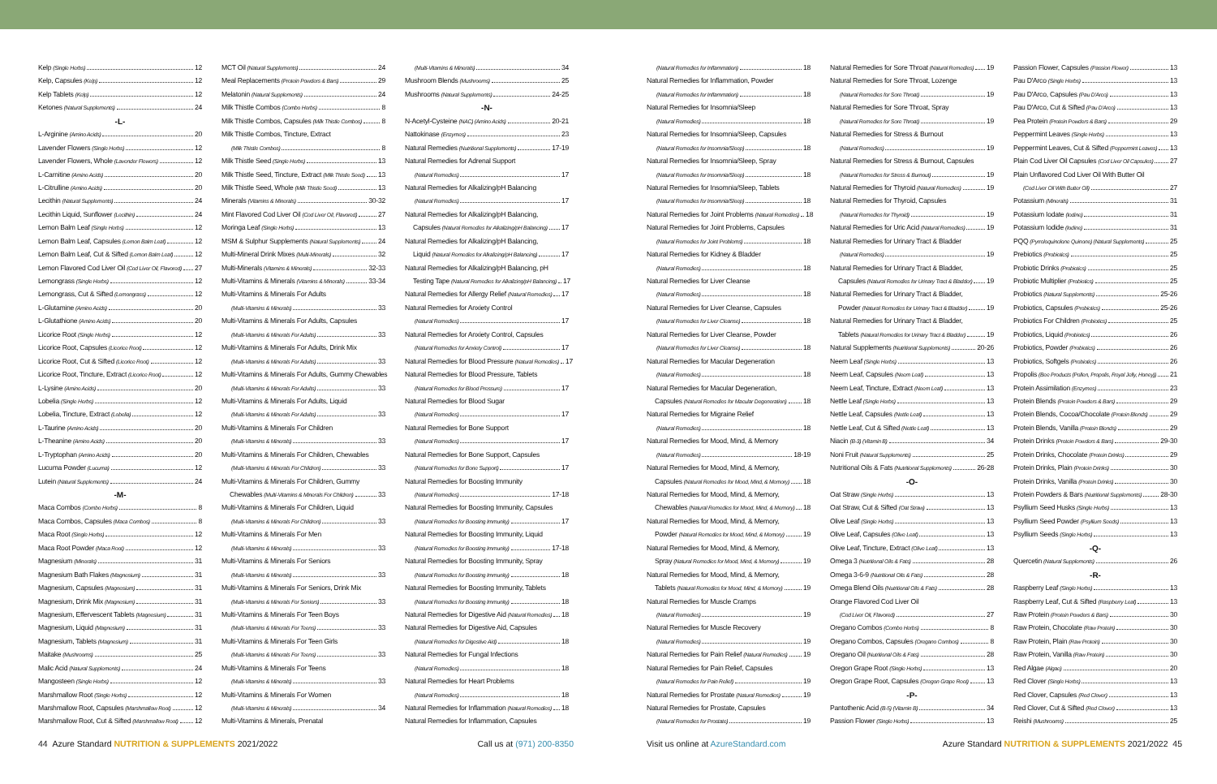Kelp (Single Herbs) 12
Kelp, Capsules (Kelp) 12
Kelp Tablets (Kelp) 12
Ketones (Natural Supplements) 24
-L-
L-Arginine (Amino Acids) 20
Lavender Flowers (Single Herbs) 12
Lavender Flowers, Whole (Lavender Flowers) 12
L-Carnitine (Amino Acids) 20
L-Citrulline (Amino Acids) 20
Lecithin (Natural Supplements) 24
Lecithin Liquid, Sunflower (Lecithin) 24
Lemon Balm Leaf (Single Herbs) 12
Lemon Balm Leaf, Capsules (Lemon Balm Leaf) 12
Lemon Balm Leaf, Cut & Sifted (Lemon Balm Leaf) 12
Lemon Flavored Cod Liver Oil (Cod Liver Oil, Flavored) 27
Lemongrass (Single Herbs) 12
Lemongrass, Cut & Sifted (Lemongrass) 12
L-Glutamine (Amino Acids) 20
L-Glutathione (Amino Acids) 20
Licorice Root (Single Herbs) 12
Licorice Root, Capsules (Licorice Root) 12
Licorice Root, Cut & Sifted (Licorice Root) 12
Licorice Root, Tincture, Extract (Licorice Root) 12
L-Lysine (Amino Acids) 20
Lobelia (Single Herbs) 12
Lobelia, Tincture, Extract (Lobelia) 12
L-Taurine (Amino Acids) 20
L-Theanine (Amino Acids) 20
L-Tryptophan (Amino Acids) 20
Lucuma Powder (Lucuma) 12
Lutein (Natural Supplements) 24
-M-
Maca Combos (Combo Herbs) 8
Maca Combos, Capsules (Maca Combos) 8
Maca Root (Single Herbs) 12
Maca Root Powder (Maca Root) 12
Magnesium (Minerals) 31
Magnesium Bath Flakes (Magnesium) 31
Magnesium, Capsules (Magnesium) 31
Magnesium, Drink Mix (Magnesium) 31
Magnesium, Effervescent Tablets (Magnesium) 31
Magnesium, Liquid (Magnesium) 31
Magnesium, Tablets (Magnesium) 31
Maitake (Mushrooms) 25
Malic Acid (Natural Supplements) 24
Mangosteen (Single Herbs) 12
Marshmallow Root (Single Herbs) 12
Marshmallow Root, Capsules (Marshmallow Root) 12
Marshmallow Root, Cut & Sifted (Marshmallow Root) 12
MCT Oil (Natural Supplements) 24
Meal Replacements (Protein Powders & Bars) 29
Melatonin (Natural Supplements) 24
Milk Thistle Combos (Combo Herbs) 8
Milk Thistle Combos, Capsules (Milk Thistle Combos) 8
Milk Thistle Combos, Tincture, Extract
(Milk Thistle Combos) 8
Milk Thistle Seed (Single Herbs) 13
Milk Thistle Seed, Tincture, Extract (Milk Thistle Seed) 13
Milk Thistle Seed, Whole (Milk Thistle Seed) 13
Minerals (Vitamins & Minerals) 30-32
Mint Flavored Cod Liver Oil (Cod Liver Oil, Flavored) 27
Moringa Leaf (Single Herbs) 13
MSM & Sulphur Supplements (Natural Supplements) 24
Multi-Mineral Drink Mixes (Multi-Minerals) 32
Multi-Minerals (Vitamins & Minerals) 32-33
Multi-Vitamins & Minerals (Vitamins & Minerals) 33-34
Multi-Vitamins & Minerals For Adults
(Multi-Vitamins & Minerals) 33
Multi-Vitamins & Minerals For Adults, Capsules
(Multi-Vitamins & Minerals For Adults) 33
Multi-Vitamins & Minerals For Adults, Drink Mix
(Multi-Vitamins & Minerals For Adults) 33
Multi-Vitamins & Minerals For Adults, Gummy Chewables
(Multi-Vitamins & Minerals For Adults) 33
Multi-Vitamins & Minerals For Adults, Liquid
(Multi-Vitamins & Minerals For Adults) 33
Multi-Vitamins & Minerals For Children
(Multi-Vitamins & Minerals) 33
Multi-Vitamins & Minerals For Children, Chewables
(Multi-Vitamins & Minerals For Children) 33
Multi-Vitamins & Minerals For Children, Gummy
Chewables (Multi-Vitamins & Minerals For Children) 33
Multi-Vitamins & Minerals For Children, Liquid
(Multi-Vitamins & Minerals For Children) 33
Multi-Vitamins & Minerals For Men
(Multi-Vitamins & Minerals) 33
Multi-Vitamins & Minerals For Seniors
(Multi-Vitamins & Minerals) 33
Multi-Vitamins & Minerals For Seniors, Drink Mix
(Multi-Vitamins & Minerals For Seniors) 33
Multi-Vitamins & Minerals For Teen Boys
(Multi-Vitamins & Minerals For Teens) 33
Multi-Vitamins & Minerals For Teen Girls
(Multi-Vitamins & Minerals For Teens) 33
Multi-Vitamins & Minerals For Teens
(Multi-Vitamins & Minerals) 33
Multi-Vitamins & Minerals For Women
(Multi-Vitamins & Minerals) 34
Multi-Vitamins & Minerals, Prenatal
(Multi-Vitamins & Minerals) 34
Mushroom Blends (Mushrooms) 25
Mushrooms (Natural Supplements) 24-25
-N-
N-Acetyl-Cysteine (NAC) (Amino Acids) 20-21
Nattokinase (Enzymes) 23
Natural Remedies (Nutritional Supplements) 17-19
Natural Remedies for Adrenal Support
(Natural Remedies) 17
Natural Remedies for Alkalizing/pH Balancing
(Natural Remedies) 17
Natural Remedies for Alkalizing/pH Balancing,
Capsules (Natural Remedies for Alkalizing/pH Balancing) 17
Natural Remedies for Alkalizing/pH Balancing,
Liquid (Natural Remedies for Alkalizing/pH Balancing) 17
Natural Remedies for Alkalizing/pH Balancing, pH
Testing Tape (Natural Remedies for Alkalizing/pH Balancing) 17
Natural Remedies for Allergy Relief (Natural Remedies) 17
Natural Remedies for Anxiety Control
(Natural Remedies) 17
Natural Remedies for Anxiety Control, Capsules
(Natural Remedies for Anxiety Control) 17
Natural Remedies for Blood Pressure (Natural Remedies) 17
Natural Remedies for Blood Pressure, Tablets
(Natural Remedies for Blood Pressure) 17
Natural Remedies for Blood Sugar
(Natural Remedies) 17
Natural Remedies for Bone Support
(Natural Remedies) 17
Natural Remedies for Bone Support, Capsules
(Natural Remedies for Bone Support) 17
Natural Remedies for Boosting Immunity
(Natural Remedies) 17-18
Natural Remedies for Boosting Immunity, Capsules
(Natural Remedies for Boosting Immunity) 17
Natural Remedies for Boosting Immunity, Liquid
(Natural Remedies for Boosting Immunity) 17-18
Natural Remedies for Boosting Immunity, Spray
(Natural Remedies for Boosting Immunity) 18
Natural Remedies for Boosting Immunity, Tablets
(Natural Remedies for Boosting Immunity) 18
Natural Remedies for Digestive Aid (Natural Remedies) 18
Natural Remedies for Digestive Aid, Capsules
(Natural Remedies for Digestive Aid) 18
Natural Remedies for Fungal Infections
(Natural Remedies) 18
Natural Remedies for Heart Problems
(Natural Remedies) 18
Natural Remedies for Inflammation (Natural Remedies) 18
Natural Remedies for Inflammation, Capsules
44 Azure Standard NUTRITION & SUPPLEMENTS 2021/2022 Call us at (971) 200-8350
(Natural Remedies for Inflammation) 18
Natural Remedies for Inflammation, Powder
(Natural Remedies for Inflammation) 18
Natural Remedies for Insomnia/Sleep
(Natural Remedies) 18
Natural Remedies for Insomnia/Sleep, Capsules
(Natural Remedies for Insomnia/Sleep) 18
Natural Remedies for Insomnia/Sleep, Spray
(Natural Remedies for Insomnia/Sleep) 18
Natural Remedies for Insomnia/Sleep, Tablets
(Natural Remedies for Insomnia/Sleep) 18
Natural Remedies for Joint Problems (Natural Remedies) 18
Natural Remedies for Joint Problems, Capsules
(Natural Remedies for Joint Problems) 18
Natural Remedies for Kidney & Bladder
(Natural Remedies) 18
Natural Remedies for Liver Cleanse
(Natural Remedies) 18
Natural Remedies for Liver Cleanse, Capsules
(Natural Remedies for Liver Cleanse) 18
Natural Remedies for Liver Cleanse, Powder
(Natural Remedies for Liver Cleanse) 18
Natural Remedies for Macular Degeneration
(Natural Remedies) 18
Natural Remedies for Macular Degeneration,
Capsules (Natural Remedies for Macular Degeneration) 18
Natural Remedies for Migraine Relief
(Natural Remedies) 18
Natural Remedies for Mood, Mind, & Memory
(Natural Remedies) 18-19
Natural Remedies for Mood, Mind, & Memory,
Capsules (Natural Remedies for Mood, Mind, & Memory) 18
Natural Remedies for Mood, Mind, & Memory,
Chewables (Natural Remedies for Mood, Mind, & Memory) 18
Natural Remedies for Mood, Mind, & Memory,
Powder (Natural Remedies for Mood, Mind, & Memory) 19
Natural Remedies for Mood, Mind, & Memory,
Spray (Natural Remedies for Mood, Mind, & Memory) 19
Natural Remedies for Mood, Mind, & Memory,
Tablets (Natural Remedies for Mood, Mind, & Memory) 19
Natural Remedies for Muscle Cramps
(Natural Remedies) 19
Natural Remedies for Muscle Recovery
(Natural Remedies) 19
Natural Remedies for Pain Relief (Natural Remedies) 19
Natural Remedies for Pain Relief, Capsules
(Natural Remedies for Pain Relief) 19
Natural Remedies for Prostate (Natural Remedies) 19
Natural Remedies for Prostate, Capsules
(Natural Remedies for Prostate) 19
Natural Remedies for Sore Throat (Natural Remedies) 19
Natural Remedies for Sore Throat, Lozenge
(Natural Remedies for Sore Throat) 19
Natural Remedies for Sore Throat, Spray
(Natural Remedies for Sore Throat) 19
Natural Remedies for Stress & Burnout
(Natural Remedies) 19
Natural Remedies for Stress & Burnout, Capsules
(Natural Remedies for Stress & Burnout) 19
Natural Remedies for Thyroid (Natural Remedies) 19
Natural Remedies for Thyroid, Capsules
(Natural Remedies for Thyroid) 19
Natural Remedies for Uric Acid (Natural Remedies) 19
Natural Remedies for Urinary Tract & Bladder
(Natural Remedies) 19
Natural Remedies for Urinary Tract & Bladder,
Capsules (Natural Remedies for Urinary Tract & Bladder) 19
Natural Remedies for Urinary Tract & Bladder,
Powder (Natural Remedies for Urinary Tract & Bladder) 19
Natural Remedies for Urinary Tract & Bladder,
Tablets (Natural Remedies for Urinary Tract & Bladder) 19
Natural Supplements (Nutritional Supplements) 20-26
Neem Leaf (Single Herbs) 13
Neem Leaf, Capsules (Neem Leaf) 13
Neem Leaf, Tincture, Extract (Neem Leaf) 13
Nettle Leaf (Single Herbs) 13
Nettle Leaf, Capsules (Nettle Leaf) 13
Nettle Leaf, Cut & Sifted (Nettle Leaf) 13
Niacin (B-3) (Vitamin B) 34
Noni Fruit (Natural Supplements) 25
Nutritional Oils & Fats (Nutritional Supplements) 26-28
-O-
Oat Straw (Single Herbs) 13
Oat Straw, Cut & Sifted (Oat Straw) 13
Olive Leaf (Single Herbs) 13
Olive Leaf, Capsules (Olive Leaf) 13
Olive Leaf, Tincture, Extract (Olive Leaf) 13
Omega 3 (Nutritional Oils & Fats) 28
Omega 3-6-9 (Nutritional Oils & Fats) 28
Omega Blend Oils (Nutritional Oils & Fats) 28
Orange Flavored Cod Liver Oil
(Cod Liver Oil, Flavored) 27
Oregano Combos (Combo Herbs) 8
Oregano Combos, Capsules (Oregano Combos) 8
Oregano Oil (Nutritional Oils & Fats) 28
Oregon Grape Root (Single Herbs) 13
Oregon Grape Root, Capsules (Oregon Grape Root) 13
-P-
Pantothenic Acid (B-5) (Vitamin B) 34
Passion Flower (Single Herbs) 13
Passion Flower, Capsules (Passion Flower) 13
Pau D'Arco (Single Herbs) 13
Pau D'Arco, Capsules (Pau D'Arco) 13
Pau D'Arco, Cut & Sifted (Pau D'Arco) 13
Pea Protein (Protein Powders & Bars) 29
Peppermint Leaves (Single Herbs) 13
Peppermint Leaves, Cut & Sifted (Peppermint Leaves) 13
Plain Cod Liver Oil Capsules (Cod Liver Oil Capsules) 27
Plain Unflavored Cod Liver Oil With Butter Oil
(Cod Liver Oil With Butter Oil) 27
Potassium (Minerals) 31
Potassium Iodate (Iodine) 31
Potassium Iodide (Iodine) 31
PQQ (Pyrroloquinolone Quinone) (Natural Supplements) 25
Prebiotics (Probiotics) 25
Probiotic Drinks (Probiotics) 25
Probiotic Multiplier (Probiotics) 25
Probiotics (Natural Supplements) 25-26
Probiotics, Capsules (Probiotics) 25-26
Probiotics For Children (Probiotics) 25
Probiotics, Liquid (Probiotics) 26
Probiotics, Powder (Probiotics) 26
Probiotics, Softgels (Probiotics) 26
Propolis (Bee Products (Pollen, Propolis, Royal Jelly, Honey)) 21
Protein Assimilation (Enzymes) 23
Protein Blends (Protein Powders & Bars) 29
Protein Blends, Cocoa/Chocolate (Protein Blends) 29
Protein Blends, Vanilla (Protein Blends) 29
Protein Drinks (Protein Powders & Bars) 29-30
Protein Drinks, Chocolate (Protein Drinks) 29
Protein Drinks, Plain (Protein Drinks) 30
Protein Drinks, Vanilla (Protein Drinks) 30
Protein Powders & Bars (Nutritional Supplements) 28-30
Psyllium Seed Husks (Single Herbs) 13
Psyllium Seed Powder (Psyllium Seeds) 13
Psyllium Seeds (Single Herbs) 13
-Q-
Quercetin (Natural Supplements) 26
-R-
Raspberry Leaf (Single Herbs) 13
Raspberry Leaf, Cut & Sifted (Raspberry Leaf) 13
Raw Protein (Protein Powders & Bars) 30
Raw Protein, Chocolate (Raw Protein) 30
Raw Protein, Plain (Raw Protein) 30
Raw Protein, Vanilla (Raw Protein) 30
Red Algae (Algae) 20
Red Clover (Single Herbs) 13
Red Clover, Capsules (Red Clover) 13
Red Clover, Cut & Sifted (Red Clover) 13
Reishi (Mushrooms) 25
Visit us online at AzureStandard.com Azure Standard NUTRITION & SUPPLEMENTS 2021/2022 45